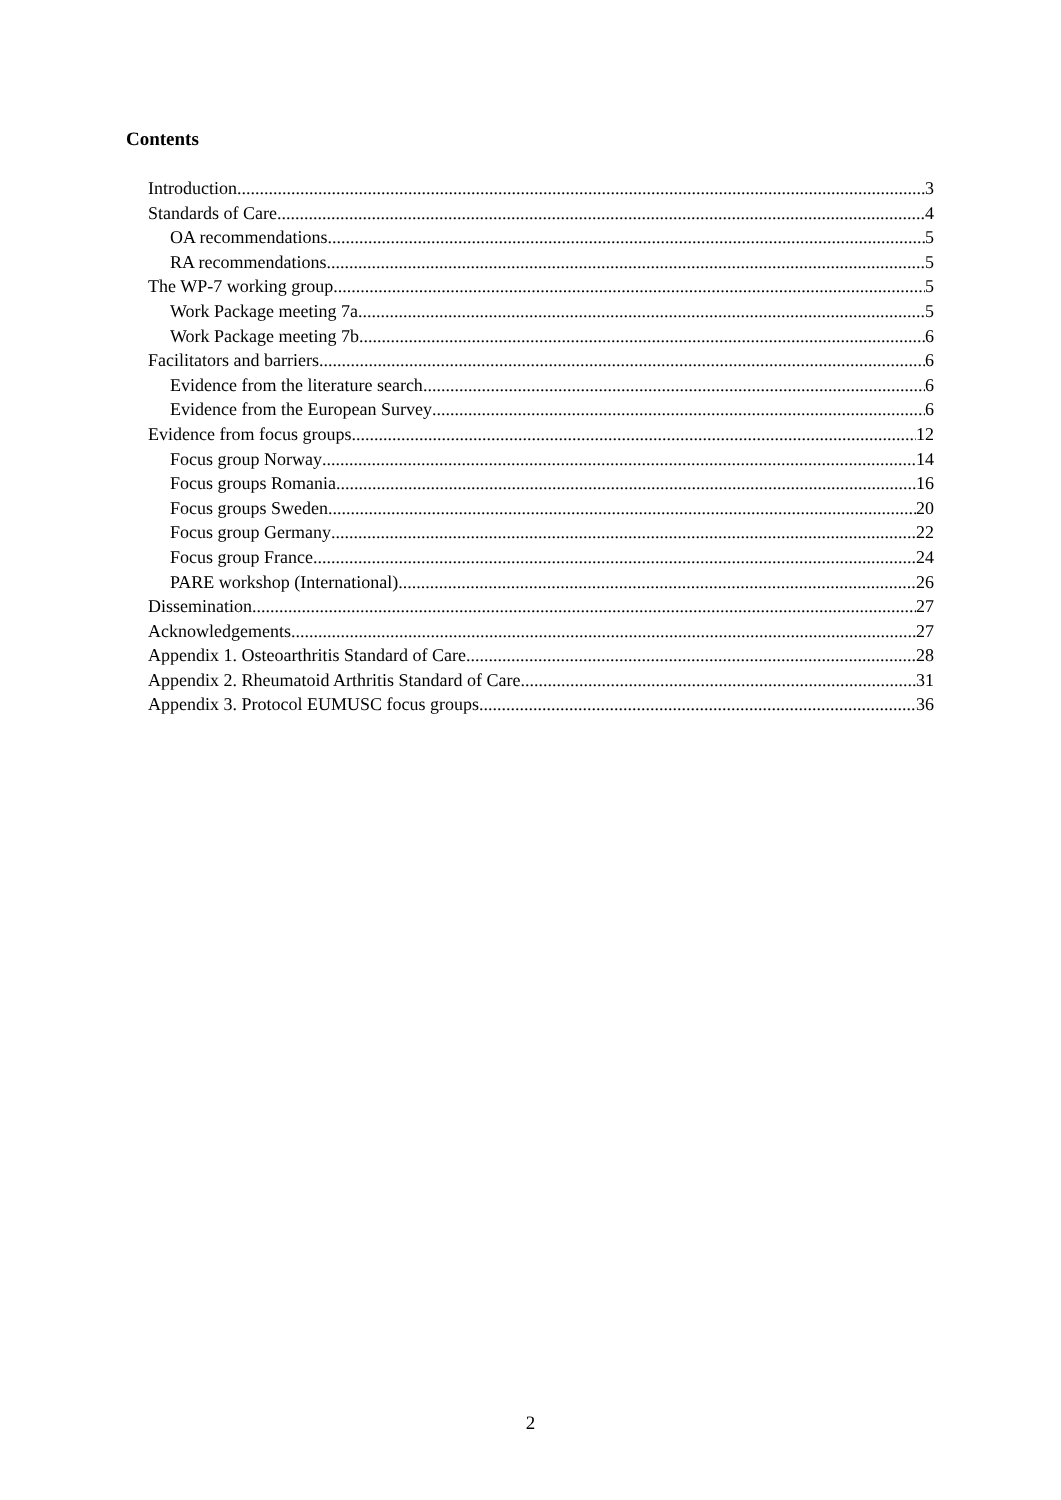Contents
Introduction 3
Standards of Care 4
OA recommendations 5
RA recommendations 5
The WP-7 working group 5
Work Package meeting 7a 5
Work Package meeting 7b 6
Facilitators and barriers 6
Evidence from the literature search 6
Evidence from the European Survey 6
Evidence from focus groups 12
Focus group Norway 14
Focus groups Romania 16
Focus groups Sweden 20
Focus group Germany 22
Focus group France 24
PARE workshop (International) 26
Dissemination 27
Acknowledgements 27
Appendix 1. Osteoarthritis Standard of Care 28
Appendix 2. Rheumatoid Arthritis Standard of Care 31
Appendix 3. Protocol EUMUSC focus groups 36
2